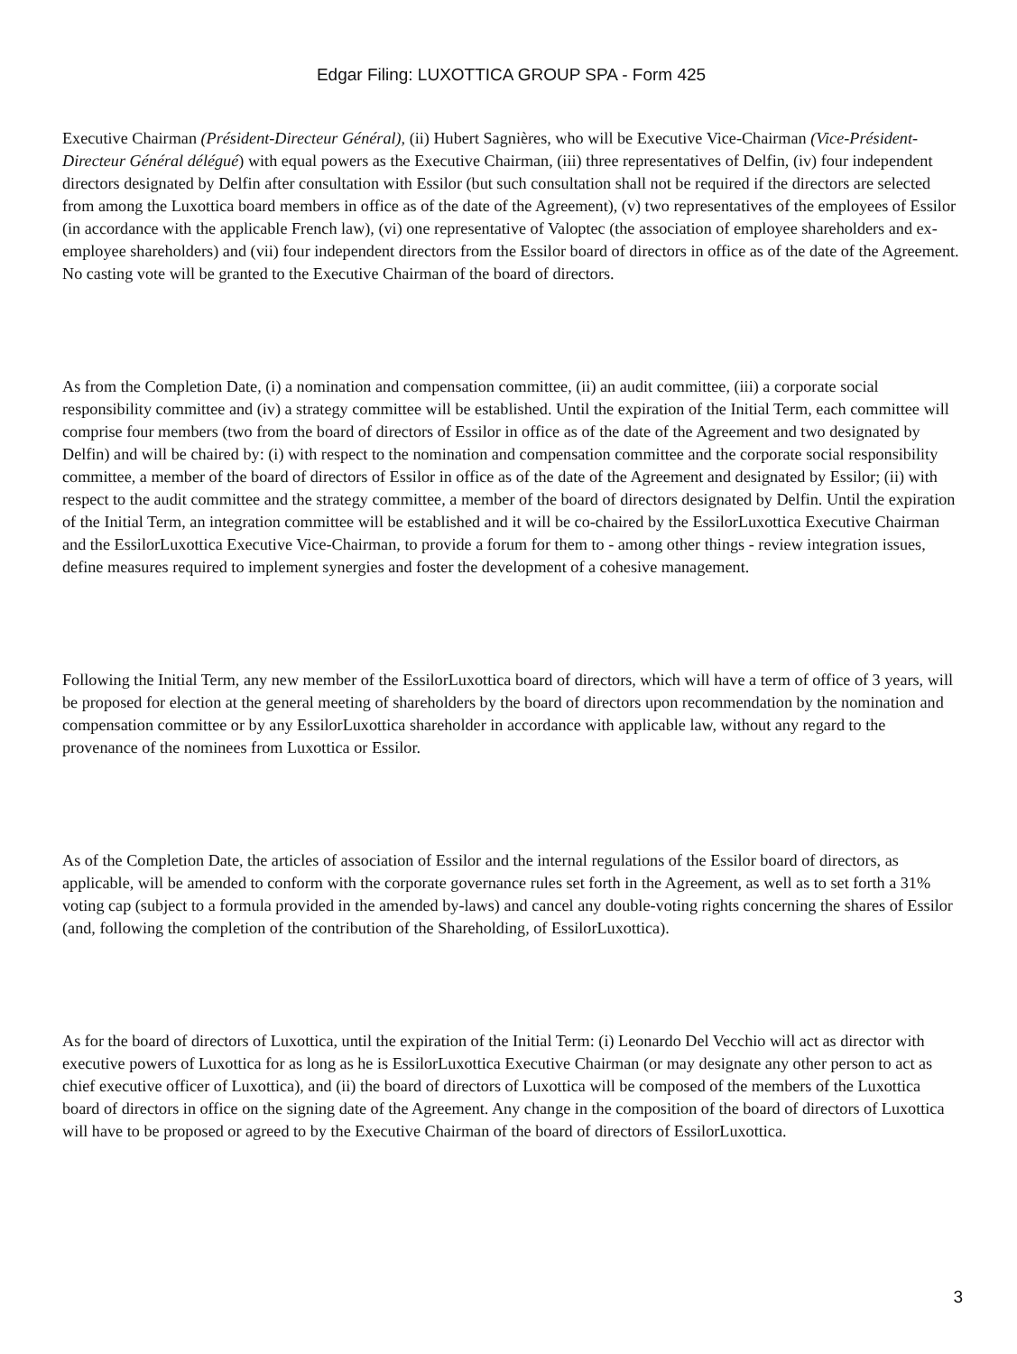Edgar Filing: LUXOTTICA GROUP SPA - Form 425
Executive Chairman (Président-Directeur Général), (ii) Hubert Sagnières, who will be Executive Vice-Chairman (Vice-Président-Directeur Général délégué) with equal powers as the Executive Chairman, (iii) three representatives of Delfin, (iv) four independent directors designated by Delfin after consultation with Essilor (but such consultation shall not be required if the directors are selected from among the Luxottica board members in office as of the date of the Agreement), (v) two representatives of the employees of Essilor (in accordance with the applicable French law), (vi) one representative of Valoptec (the association of employee shareholders and ex-employee shareholders) and (vii) four independent directors from the Essilor board of directors in office as of the date of the Agreement. No casting vote will be granted to the Executive Chairman of the board of directors.
As from the Completion Date, (i) a nomination and compensation committee, (ii) an audit committee, (iii) a corporate social responsibility committee and (iv) a strategy committee will be established. Until the expiration of the Initial Term, each committee will comprise four members (two from the board of directors of Essilor in office as of the date of the Agreement and two designated by Delfin) and will be chaired by: (i) with respect to the nomination and compensation committee and the corporate social responsibility committee, a member of the board of directors of Essilor in office as of the date of the Agreement and designated by Essilor; (ii) with respect to the audit committee and the strategy committee, a member of the board of directors designated by Delfin. Until the expiration of the Initial Term, an integration committee will be established and it will be co-chaired by the EssilorLuxottica Executive Chairman and the EssilorLuxottica Executive Vice-Chairman, to provide a forum for them to - among other things - review integration issues, define measures required to implement synergies and foster the development of a cohesive management.
Following the Initial Term, any new member of the EssilorLuxottica board of directors, which will have a term of office of 3 years, will be proposed for election at the general meeting of shareholders by the board of directors upon recommendation by the nomination and compensation committee or by any EssilorLuxottica shareholder in accordance with applicable law, without any regard to the provenance of the nominees from Luxottica or Essilor.
As of the Completion Date, the articles of association of Essilor and the internal regulations of the Essilor board of directors, as applicable, will be amended to conform with the corporate governance rules set forth in the Agreement, as well as to set forth a 31% voting cap (subject to a formula provided in the amended by-laws) and cancel any double-voting rights concerning the shares of Essilor (and, following the completion of the contribution of the Shareholding, of EssilorLuxottica).
As for the board of directors of Luxottica, until the expiration of the Initial Term: (i) Leonardo Del Vecchio will act as director with executive powers of Luxottica for as long as he is EssilorLuxottica Executive Chairman (or may designate any other person to act as chief executive officer of Luxottica), and (ii) the board of directors of Luxottica will be composed of the members of the Luxottica board of directors in office on the signing date of the Agreement. Any change in the composition of the board of directors of Luxottica will have to be proposed or agreed to by the Executive Chairman of the board of directors of EssilorLuxottica.
3